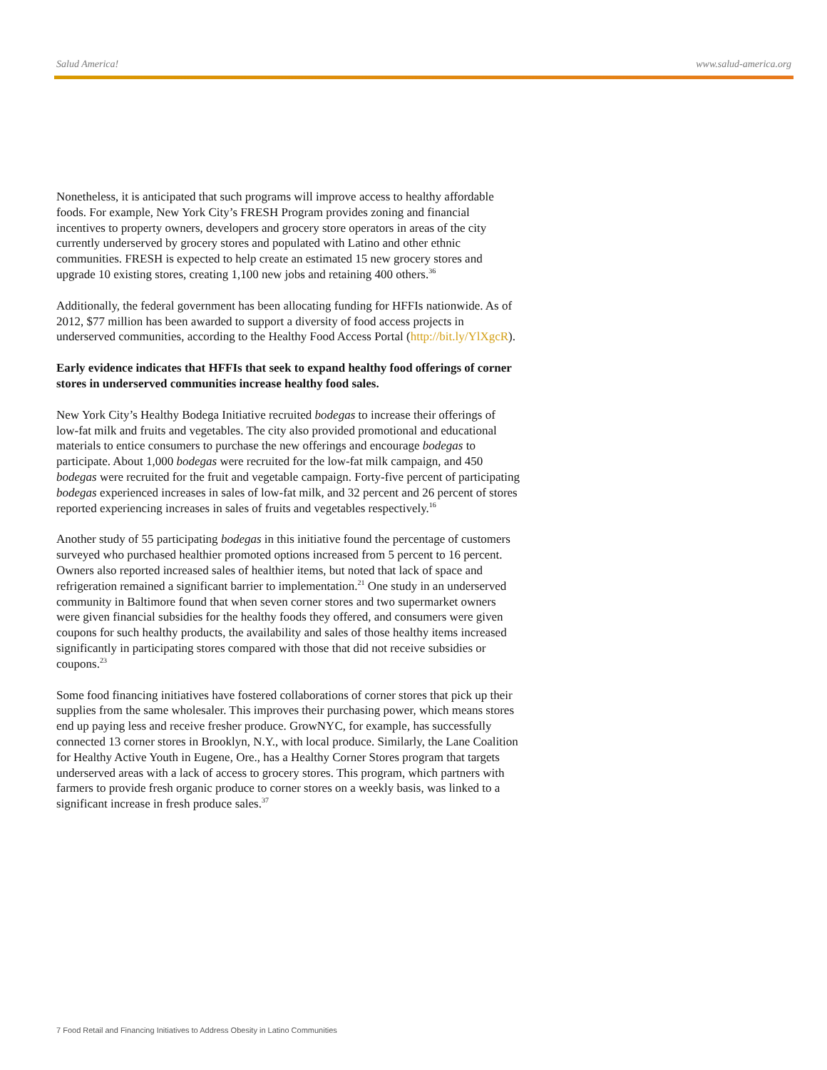Salud America! www.salud-america.org
Nonetheless, it is anticipated that such programs will improve access to healthy affordable foods. For example, New York City’s FRESH Program provides zoning and financial incentives to property owners, developers and grocery store operators in areas of the city currently underserved by grocery stores and populated with Latino and other ethnic communities. FRESH is expected to help create an estimated 15 new grocery stores and upgrade 10 existing stores, creating 1,100 new jobs and retaining 400 others.<sup>36</sup>
Additionally, the federal government has been allocating funding for HFFIs nationwide. As of 2012, $77 million has been awarded to support a diversity of food access projects in underserved communities, according to the Healthy Food Access Portal (http://bit.ly/YlXgcR).
Early evidence indicates that HFFIs that seek to expand healthy food offerings of corner stores in underserved communities increase healthy food sales.
New York City’s Healthy Bodega Initiative recruited bodegas to increase their offerings of low-fat milk and fruits and vegetables. The city also provided promotional and educational materials to entice consumers to purchase the new offerings and encourage bodegas to participate. About 1,000 bodegas were recruited for the low-fat milk campaign, and 450 bodegas were recruited for the fruit and vegetable campaign. Forty-five percent of participating bodegas experienced increases in sales of low-fat milk, and 32 percent and 26 percent of stores reported experiencing increases in sales of fruits and vegetables respectively.<sup>16</sup>
Another study of 55 participating bodegas in this initiative found the percentage of customers surveyed who purchased healthier promoted options increased from 5 percent to 16 percent. Owners also reported increased sales of healthier items, but noted that lack of space and refrigeration remained a significant barrier to implementation.<sup>21</sup> One study in an underserved community in Baltimore found that when seven corner stores and two supermarket owners were given financial subsidies for the healthy foods they offered, and consumers were given coupons for such healthy products, the availability and sales of those healthy items increased significantly in participating stores compared with those that did not receive subsidies or coupons.<sup>23</sup>
Some food financing initiatives have fostered collaborations of corner stores that pick up their supplies from the same wholesaler. This improves their purchasing power, which means stores end up paying less and receive fresher produce. GrowNYC, for example, has successfully connected 13 corner stores in Brooklyn, N.Y., with local produce. Similarly, the Lane Coalition for Healthy Active Youth in Eugene, Ore., has a Healthy Corner Stores program that targets underserved areas with a lack of access to grocery stores. This program, which partners with farmers to provide fresh organic produce to corner stores on a weekly basis, was linked to a significant increase in fresh produce sales.<sup>37</sup>
7 Food Retail and Financing Initiatives to Address Obesity in Latino Communities